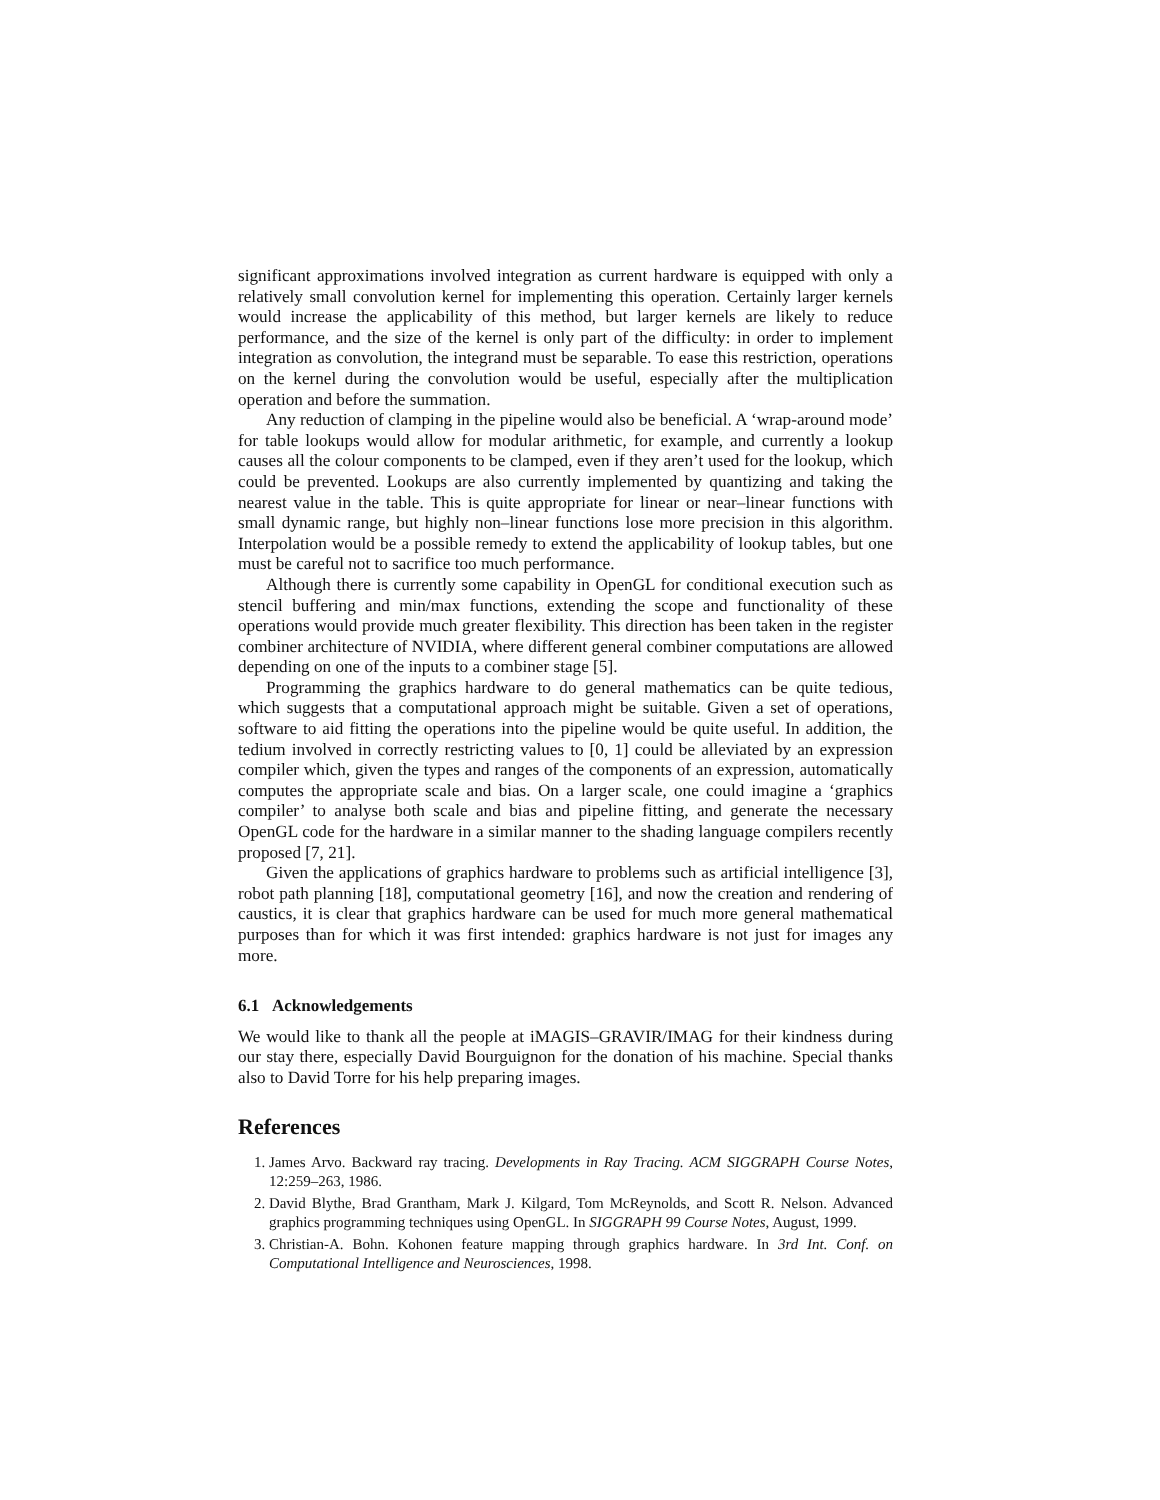significant approximations involved integration as current hardware is equipped with only a relatively small convolution kernel for implementing this operation. Certainly larger kernels would increase the applicability of this method, but larger kernels are likely to reduce performance, and the size of the kernel is only part of the difficulty: in order to implement integration as convolution, the integrand must be separable. To ease this restriction, operations on the kernel during the convolution would be useful, especially after the multiplication operation and before the summation.
Any reduction of clamping in the pipeline would also be beneficial. A ‘wrap-around mode’ for table lookups would allow for modular arithmetic, for example, and currently a lookup causes all the colour components to be clamped, even if they aren’t used for the lookup, which could be prevented. Lookups are also currently implemented by quantizing and taking the nearest value in the table. This is quite appropriate for linear or near–linear functions with small dynamic range, but highly non–linear functions lose more precision in this algorithm. Interpolation would be a possible remedy to extend the applicability of lookup tables, but one must be careful not to sacrifice too much performance.
Although there is currently some capability in OpenGL for conditional execution such as stencil buffering and min/max functions, extending the scope and functionality of these operations would provide much greater flexibility. This direction has been taken in the register combiner architecture of NVIDIA, where different general combiner computations are allowed depending on one of the inputs to a combiner stage [5].
Programming the graphics hardware to do general mathematics can be quite tedious, which suggests that a computational approach might be suitable. Given a set of operations, software to aid fitting the operations into the pipeline would be quite useful. In addition, the tedium involved in correctly restricting values to [0, 1] could be alleviated by an expression compiler which, given the types and ranges of the components of an expression, automatically computes the appropriate scale and bias. On a larger scale, one could imagine a ‘graphics compiler’ to analyse both scale and bias and pipeline fitting, and generate the necessary OpenGL code for the hardware in a similar manner to the shading language compilers recently proposed [7, 21].
Given the applications of graphics hardware to problems such as artificial intelligence [3], robot path planning [18], computational geometry [16], and now the creation and rendering of caustics, it is clear that graphics hardware can be used for much more general mathematical purposes than for which it was first intended: graphics hardware is not just for images any more.
6.1 Acknowledgements
We would like to thank all the people at iMAGIS–GRAVIR/IMAG for their kindness during our stay there, especially David Bourguignon for the donation of his machine. Special thanks also to David Torre for his help preparing images.
References
1. James Arvo. Backward ray tracing. Developments in Ray Tracing. ACM SIGGRAPH Course Notes, 12:259–263, 1986.
2. David Blythe, Brad Grantham, Mark J. Kilgard, Tom McReynolds, and Scott R. Nelson. Advanced graphics programming techniques using OpenGL. In SIGGRAPH 99 Course Notes, August, 1999.
3. Christian-A. Bohn. Kohonen feature mapping through graphics hardware. In 3rd Int. Conf. on Computational Intelligence and Neurosciences, 1998.